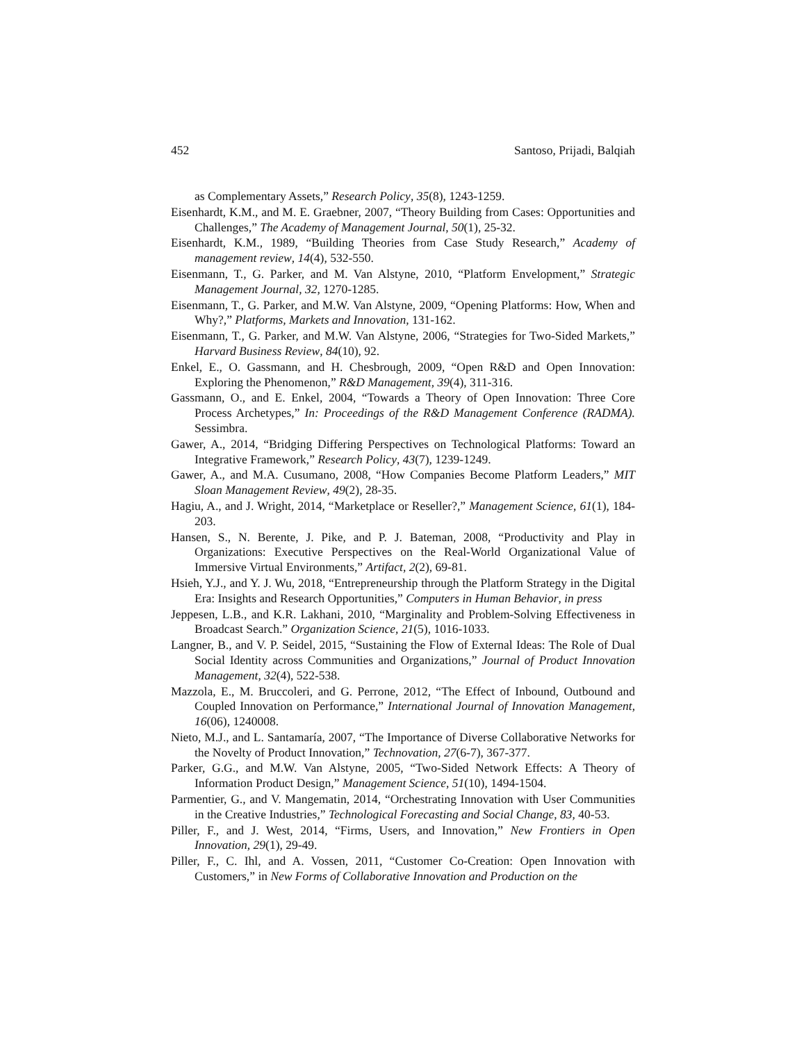452 Santoso, Prijadi, Balqiah
as Complementary Assets,” Research Policy, 35(8), 1243-1259.
Eisenhardt, K.M., and M. E. Graebner, 2007, “Theory Building from Cases: Opportunities and Challenges,” The Academy of Management Journal, 50(1), 25-32.
Eisenhardt, K.M., 1989, “Building Theories from Case Study Research,” Academy of management review, 14(4), 532-550.
Eisenmann, T., G. Parker, and M. Van Alstyne, 2010, “Platform Envelopment,” Strategic Management Journal, 32, 1270-1285.
Eisenmann, T., G. Parker, and M.W. Van Alstyne, 2009, “Opening Platforms: How, When and Why?,” Platforms, Markets and Innovation, 131-162.
Eisenmann, T., G. Parker, and M.W. Van Alstyne, 2006, “Strategies for Two-Sided Markets,” Harvard Business Review, 84(10), 92.
Enkel, E., O. Gassmann, and H. Chesbrough, 2009, “Open R&D and Open Innovation: Exploring the Phenomenon,” R&D Management, 39(4), 311-316.
Gassmann, O., and E. Enkel, 2004, “Towards a Theory of Open Innovation: Three Core Process Archetypes,” In: Proceedings of the R&D Management Conference (RADMA). Sessimbra.
Gawer, A., 2014, “Bridging Differing Perspectives on Technological Platforms: Toward an Integrative Framework,” Research Policy, 43(7), 1239-1249.
Gawer, A., and M.A. Cusumano, 2008, “How Companies Become Platform Leaders,” MIT Sloan Management Review, 49(2), 28-35.
Hagiu, A., and J. Wright, 2014, “Marketplace or Reseller?,” Management Science, 61(1), 184-203.
Hansen, S., N. Berente, J. Pike, and P. J. Bateman, 2008, “Productivity and Play in Organizations: Executive Perspectives on the Real-World Organizational Value of Immersive Virtual Environments,” Artifact, 2(2), 69-81.
Hsieh, Y.J., and Y. J. Wu, 2018, “Entrepreneurship through the Platform Strategy in the Digital Era: Insights and Research Opportunities,” Computers in Human Behavior, in press
Jeppesen, L.B., and K.R. Lakhani, 2010, “Marginality and Problem-Solving Effectiveness in Broadcast Search.” Organization Science, 21(5), 1016-1033.
Langner, B., and V. P. Seidel, 2015, “Sustaining the Flow of External Ideas: The Role of Dual Social Identity across Communities and Organizations,” Journal of Product Innovation Management, 32(4), 522-538.
Mazzola, E., M. Bruccoleri, and G. Perrone, 2012, “The Effect of Inbound, Outbound and Coupled Innovation on Performance,” International Journal of Innovation Management, 16(06), 1240008.
Nieto, M.J., and L. Santamaría, 2007, “The Importance of Diverse Collaborative Networks for the Novelty of Product Innovation,” Technovation, 27(6-7), 367-377.
Parker, G.G., and M.W. Van Alstyne, 2005, “Two-Sided Network Effects: A Theory of Information Product Design,” Management Science, 51(10), 1494-1504.
Parmentier, G., and V. Mangematin, 2014, “Orchestrating Innovation with User Communities in the Creative Industries,” Technological Forecasting and Social Change, 83, 40-53.
Piller, F., and J. West, 2014, “Firms, Users, and Innovation,” New Frontiers in Open Innovation, 29(1), 29-49.
Piller, F., C. Ihl, and A. Vossen, 2011, “Customer Co-Creation: Open Innovation with Customers,” in New Forms of Collaborative Innovation and Production on the